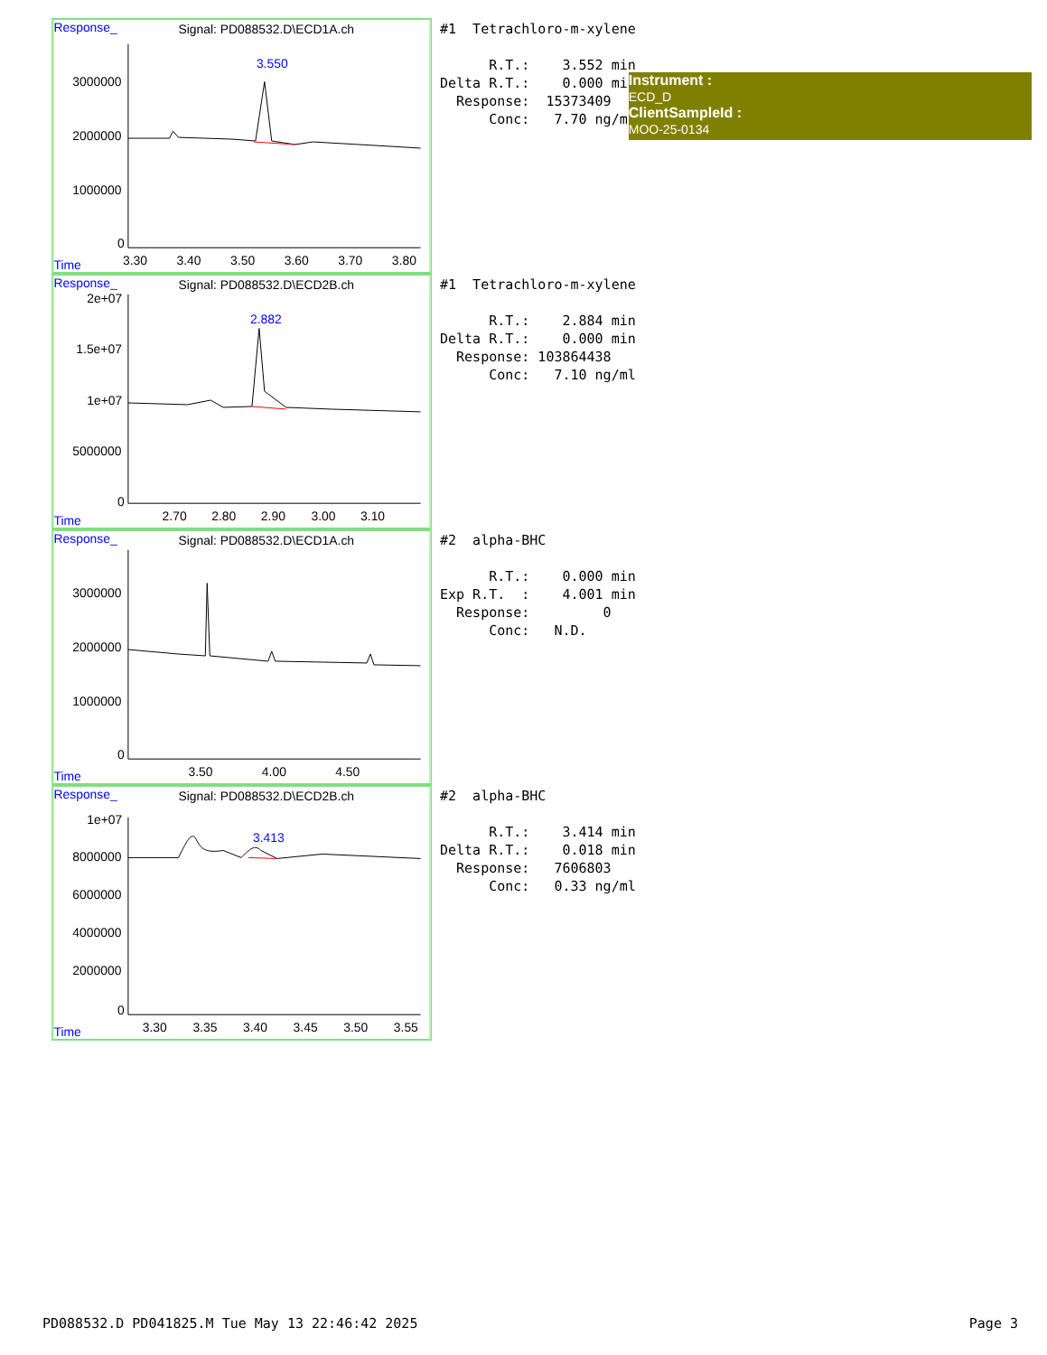Response_
Signal: PD088532.D\ECD1A.ch
3000000
2000000
1000000
0
3.30
3.40
3.50
3.60
3.70
3.80
Time
3.550
#1 Tetrachloro-m-xylene R.T.: 3.552 min Delta R.T.: 0.000 min Response: 15373409 Conc: 7.70 ng/ml
Instrument :
ECD_D
ClientSampleId :
MOO-25-0134
Response_
Signal: PD088532.D\ECD2B.ch
2e+07
1.5e+07
1e+07
5000000
0
2.70
2.80
2.90
3.00
3.10
Time
2.882
#1 Tetrachloro-m-xylene R.T.: 2.884 min Delta R.T.: 0.000 min Response: 103864438 Conc: 7.10 ng/ml
Response_
Signal: PD088532.D\ECD1A.ch
3000000
2000000
1000000
0
3.50
4.00
4.50
Time
#2 alpha-BHC R.T.: 0.000 min Exp R.T. : 4.001 min Response: 0 Conc: N.D.
Response_
Signal: PD088532.D\ECD2B.ch
1e+07
8000000
6000000
4000000
2000000
0
3.30
3.35
3.40
3.45
3.50
3.55
Time
3.413
#2 alpha-BHC R.T.: 3.414 min Delta R.T.: 0.018 min Response: 7606803 Conc: 0.33 ng/ml
PD088532.D PD041825.M Tue May 13 22:46:42 2025 Page 3